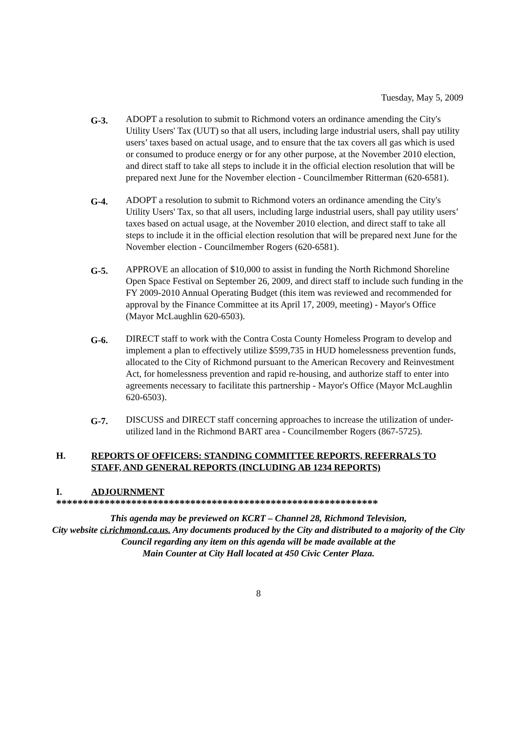Tuesday, May 5, 2009
G-3.
ADOPT a resolution to submit to Richmond voters an ordinance amending the City's Utility Users' Tax (UUT) so that all users, including large industrial users, shall pay utility users’ taxes based on actual usage, and to ensure that the tax covers all gas which is used or consumed to produce energy or for any other purpose, at the November 2010 election, and direct staff to take all steps to include it in the official election resolution that will be prepared next June for the November election - Councilmember Ritterman (620-6581).
G-4.
ADOPT a resolution to submit to Richmond voters an ordinance amending the City's Utility Users' Tax, so that all users, including large industrial users, shall pay utility users’ taxes based on actual usage, at the November 2010 election, and direct staff to take all steps to include it in the official election resolution that will be prepared next June for the November election - Councilmember Rogers (620-6581).
G-5.
APPROVE an allocation of $10,000 to assist in funding the North Richmond Shoreline Open Space Festival on September 26, 2009, and direct staff to include such funding in the FY 2009-2010 Annual Operating Budget (this item was reviewed and recommended for approval by the Finance Committee at its April 17, 2009, meeting) - Mayor's Office (Mayor McLaughlin 620-6503).
G-6.
DIRECT staff to work with the Contra Costa County Homeless Program to develop and implement a plan to effectively utilize $599,735 in HUD homelessness prevention funds, allocated to the City of Richmond pursuant to the American Recovery and Reinvestment Act, for homelessness prevention and rapid re-housing, and authorize staff to enter into agreements necessary to facilitate this partnership - Mayor's Office (Mayor McLaughlin 620-6503).
G-7.
DISCUSS and DIRECT staff concerning approaches to increase the utilization of under-utilized land in the Richmond BART area - Councilmember Rogers (867-5725).
H. REPORTS OF OFFICERS: STANDING COMMITTEE REPORTS, REFERRALS TO STAFF, AND GENERAL REPORTS (INCLUDING AB 1234 REPORTS)
I. ADJOURNMENT
************************************************************
This agenda may be previewed on KCRT – Channel 28, Richmond Television,
City website ci.richmond.ca.us. Any documents produced by the City and distributed to a majority of the City Council regarding any item on this agenda will be made available at the
Main Counter at City Hall located at 450 Civic Center Plaza.
8